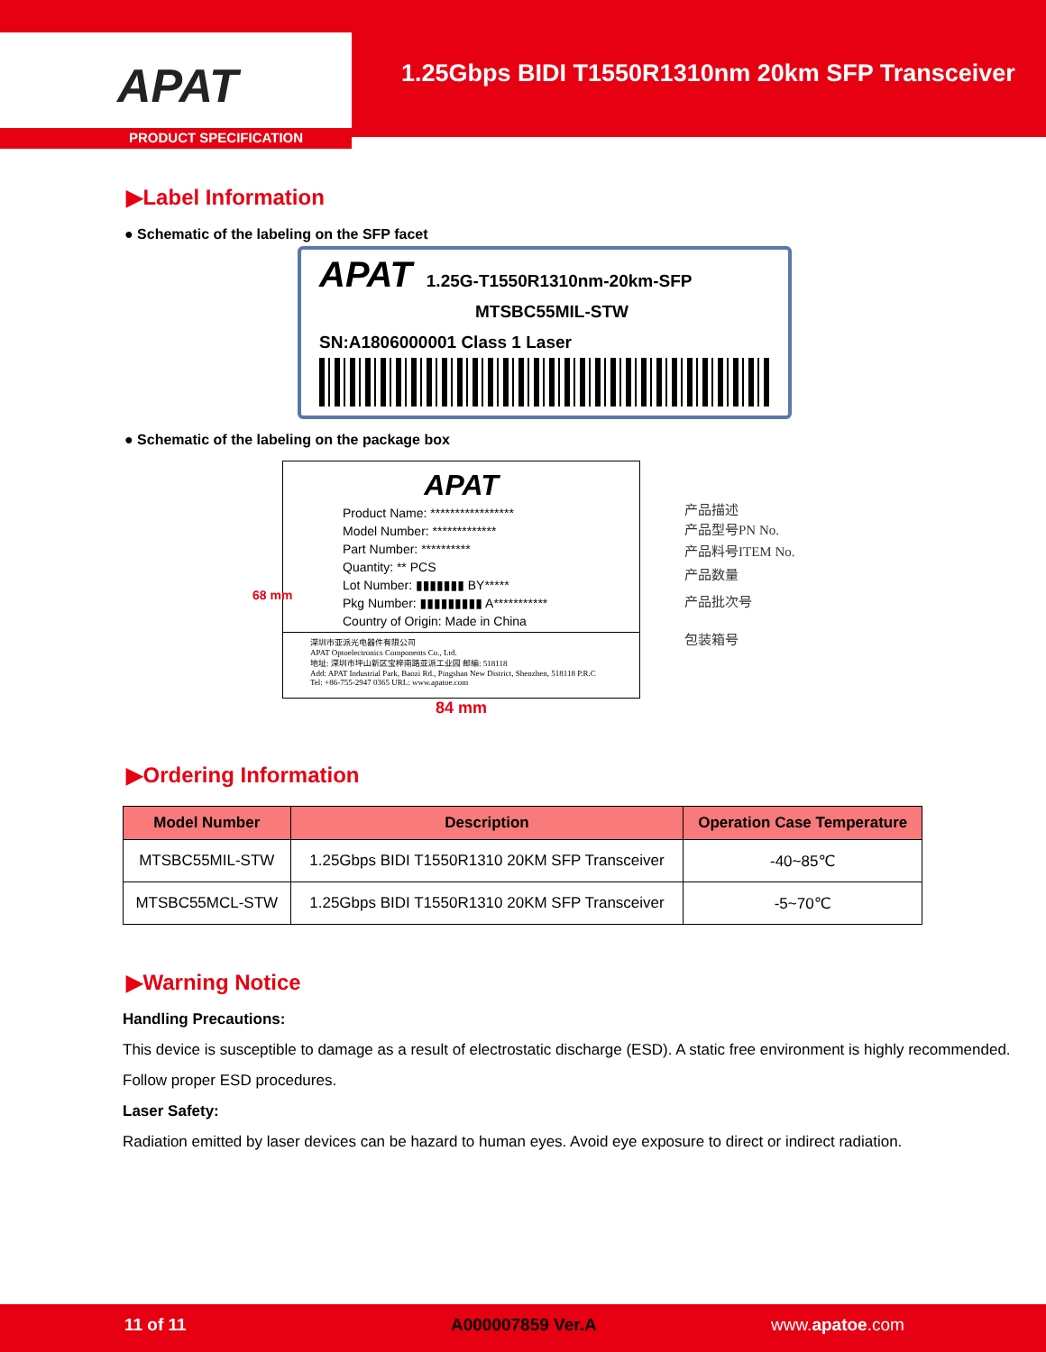APAT
1.25Gbps BIDI T1550R1310nm 20km SFP Transceiver
PRODUCT SPECIFICATION
▶Label Information
● Schematic of the labeling on the SFP facet
APAT 1.25G-T1550R1310nm-20km-SFP
MTSBC55MIL-STW
SN:A1806000001 Class 1 Laser
● Schematic of the labeling on the package box
APAT
Product Name: *****************
产品描述
Model Number: *************
产品型号PN No.
Part Number: **********
产品料号ITEM No.
Quantity: ** PCS
产品数量
Lot Number: ▮▮▮▮▮▮▮ BY*****
产品批次号
Pkg Number: ▮▮▮▮▮▮▮▮▮ A***********
包装箱号
Country of Origin: Made in China
深圳市亚派光电器件有限公司
APAT Optoelectronics Components Co., Ltd.
地址: 深圳市坪山新区宝梓南路亚派工业园 邮编: 518118
Add: APAT Industrial Park, Baozi Rd., Pingshan New District, Shenzhen, 518118 P.R.C
Tel: +86-755-2947 0365 URL: www.apatoe.com
68 mm
84 mm
▶Ordering Information
| Model Number | Description | Operation Case Temperature |
| --- | --- | --- |
| MTSBC55MIL-STW | 1.25Gbps BIDI T1550R1310 20KM SFP Transceiver | -40~85℃ |
| MTSBC55MCL-STW | 1.25Gbps BIDI T1550R1310 20KM SFP Transceiver | -5~70℃ |
▶Warning Notice
Handling Precautions:
This device is susceptible to damage as a result of electrostatic discharge (ESD). A static free environment is highly recommended. Follow proper ESD procedures.
Laser Safety:
Radiation emitted by laser devices can be hazard to human eyes. Avoid eye exposure to direct or indirect radiation.
11 of 11 A000007859 Ver.A www.apatoe.com